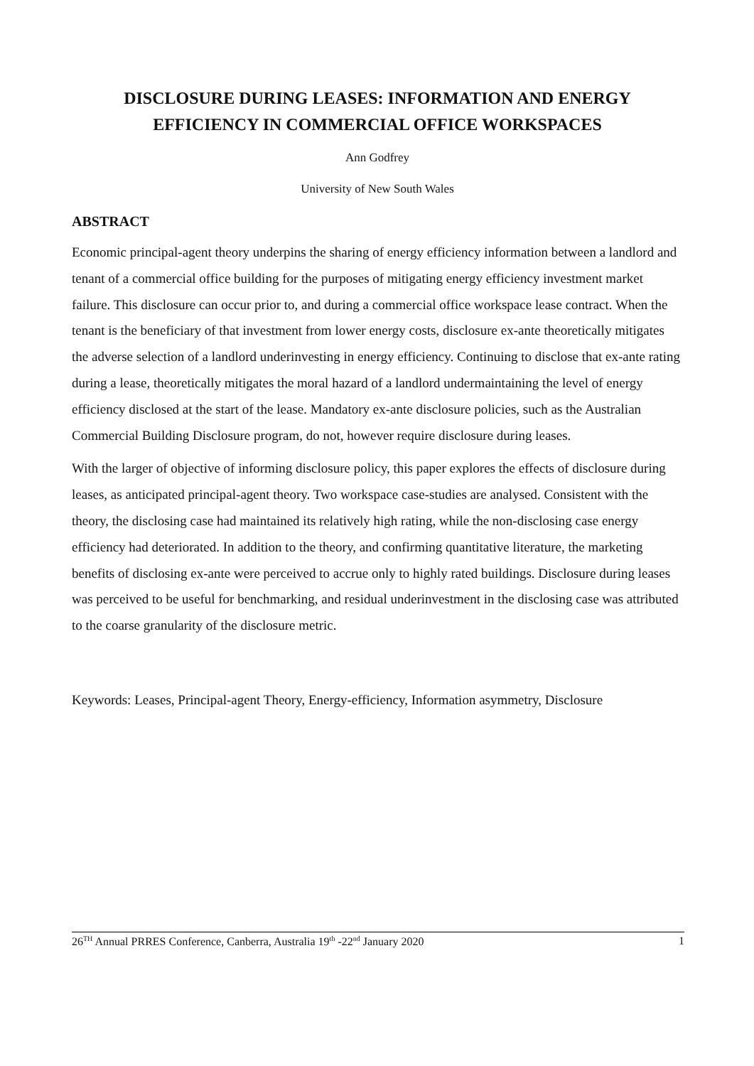DISCLOSURE DURING LEASES: INFORMATION AND ENERGY EFFICIENCY IN COMMERCIAL OFFICE WORKSPACES
Ann Godfrey
University of New South Wales
ABSTRACT
Economic principal-agent theory underpins the sharing of energy efficiency information between a landlord and tenant of a commercial office building for the purposes of mitigating energy efficiency investment market failure. This disclosure can occur prior to, and during a commercial office workspace lease contract. When the tenant is the beneficiary of that investment from lower energy costs, disclosure ex-ante theoretically mitigates the adverse selection of a landlord underinvesting in energy efficiency. Continuing to disclose that ex-ante rating during a lease, theoretically mitigates the moral hazard of a landlord undermaintaining the level of energy efficiency disclosed at the start of the lease. Mandatory ex-ante disclosure policies, such as the Australian Commercial Building Disclosure program, do not, however require disclosure during leases.
With the larger of objective of informing disclosure policy, this paper explores the effects of disclosure during leases, as anticipated principal-agent theory. Two workspace case-studies are analysed. Consistent with the theory, the disclosing case had maintained its relatively high rating, while the non-disclosing case energy efficiency had deteriorated. In addition to the theory, and confirming quantitative literature, the marketing benefits of disclosing ex-ante were perceived to accrue only to highly rated buildings. Disclosure during leases was perceived to be useful for benchmarking, and residual underinvestment in the disclosing case was attributed to the coarse granularity of the disclosure metric.
Keywords: Leases, Principal-agent Theory, Energy-efficiency, Information asymmetry, Disclosure
26<sup>TH</sup> Annual PRRES Conference, Canberra, Australia 19<sup>th</sup> -22<sup>nd</sup> January 2020 1